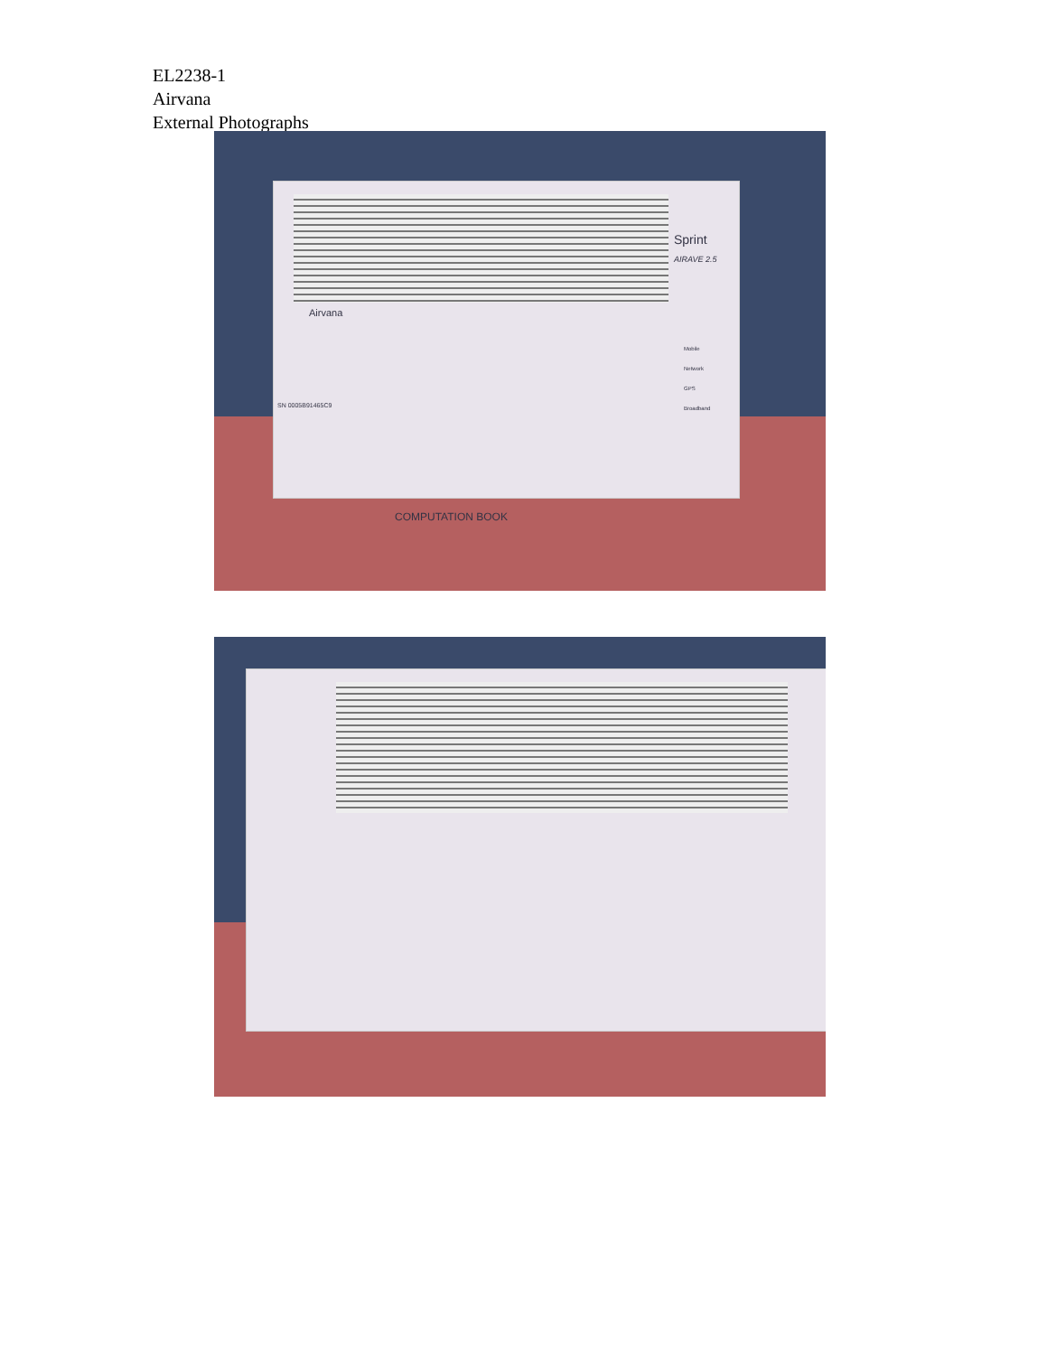EL2238-1
Airvana
External Photographs
Sprint
AIRAVE 2.5
Airvana
Mobile
Network
GPS
Broadband
SN 0005B91465C9
COMPUTATION BOOK